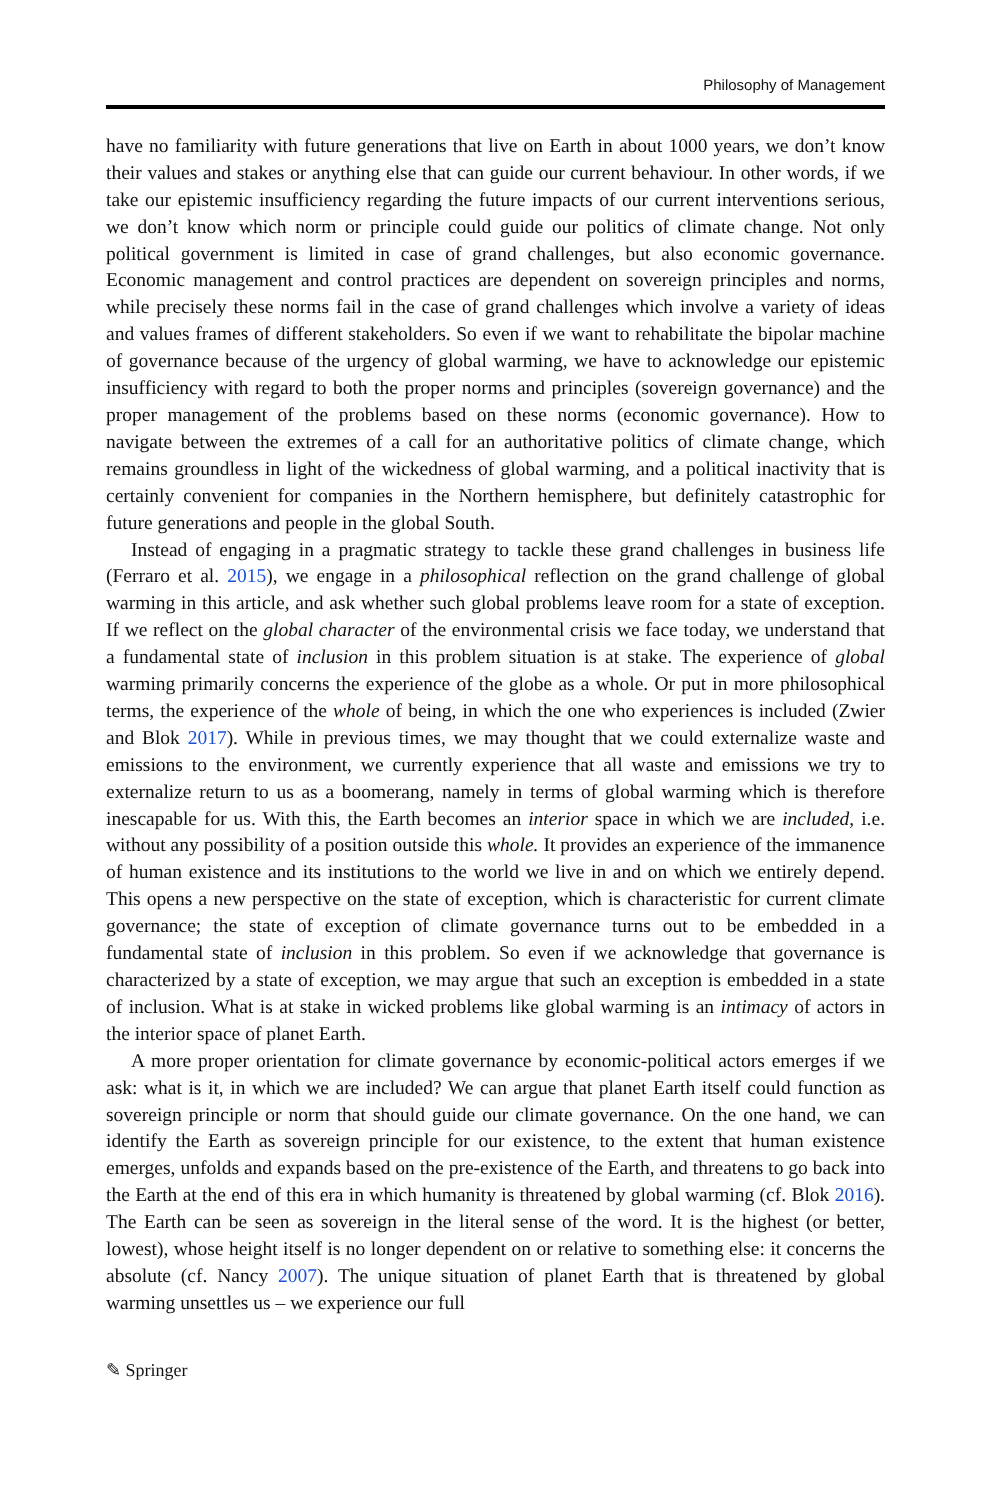Philosophy of Management
have no familiarity with future generations that live on Earth in about 1000 years, we don’t know their values and stakes or anything else that can guide our current behaviour. In other words, if we take our epistemic insufficiency regarding the future impacts of our current interventions serious, we don’t know which norm or principle could guide our politics of climate change. Not only political government is limited in case of grand challenges, but also economic governance. Economic management and control practices are dependent on sovereign principles and norms, while precisely these norms fail in the case of grand challenges which involve a variety of ideas and values frames of different stakeholders. So even if we want to rehabilitate the bipolar machine of governance because of the urgency of global warming, we have to acknowledge our epistemic insufficiency with regard to both the proper norms and principles (sovereign governance) and the proper management of the problems based on these norms (economic governance). How to navigate between the extremes of a call for an authoritative politics of climate change, which remains groundless in light of the wickedness of global warming, and a political inactivity that is certainly convenient for companies in the Northern hemisphere, but definitely catastrophic for future generations and people in the global South.
Instead of engaging in a pragmatic strategy to tackle these grand challenges in business life (Ferraro et al. 2015), we engage in a philosophical reflection on the grand challenge of global warming in this article, and ask whether such global problems leave room for a state of exception. If we reflect on the global character of the environmental crisis we face today, we understand that a fundamental state of inclusion in this problem situation is at stake. The experience of global warming primarily concerns the experience of the globe as a whole. Or put in more philosophical terms, the experience of the whole of being, in which the one who experiences is included (Zwier and Blok 2017). While in previous times, we may thought that we could externalize waste and emissions to the environment, we currently experience that all waste and emissions we try to externalize return to us as a boomerang, namely in terms of global warming which is therefore inescapable for us. With this, the Earth becomes an interior space in which we are included, i.e. without any possibility of a position outside this whole. It provides an experience of the immanence of human existence and its institutions to the world we live in and on which we entirely depend. This opens a new perspective on the state of exception, which is characteristic for current climate governance; the state of exception of climate governance turns out to be embedded in a fundamental state of inclusion in this problem. So even if we acknowledge that governance is characterized by a state of exception, we may argue that such an exception is embedded in a state of inclusion. What is at stake in wicked problems like global warming is an intimacy of actors in the interior space of planet Earth.
A more proper orientation for climate governance by economic-political actors emerges if we ask: what is it, in which we are included? We can argue that planet Earth itself could function as sovereign principle or norm that should guide our climate governance. On the one hand, we can identify the Earth as sovereign principle for our existence, to the extent that human existence emerges, unfolds and expands based on the pre-existence of the Earth, and threatens to go back into the Earth at the end of this era in which humanity is threatened by global warming (cf. Blok 2016). The Earth can be seen as sovereign in the literal sense of the word. It is the highest (or better, lowest), whose height itself is no longer dependent on or relative to something else: it concerns the absolute (cf. Nancy 2007). The unique situation of planet Earth that is threatened by global warming unsettles us – we experience our full
✎ Springer